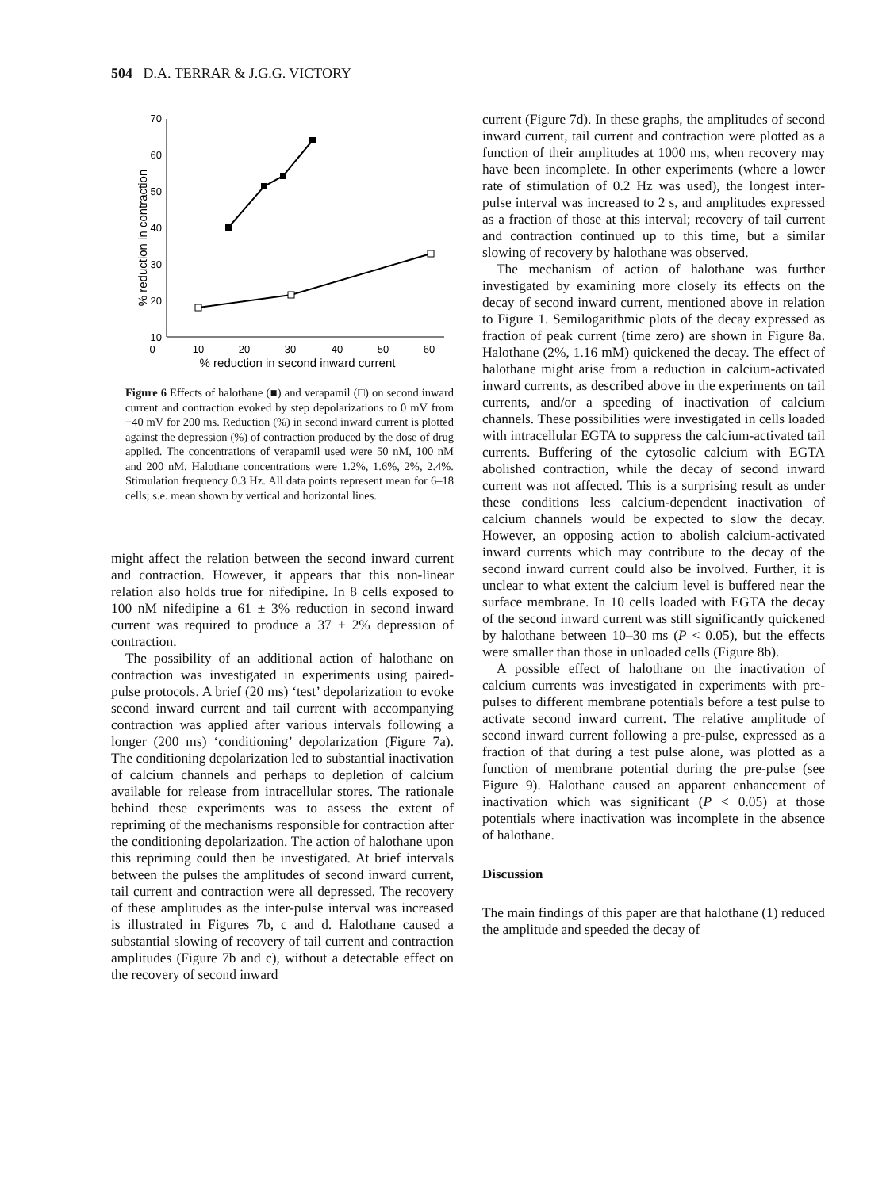504 D.A. TERRAR & J.G.G. VICTORY
% reduction in contraction
70
60
50
40
30
20
10
0
10
20
30
40
50
60
% reduction in second inward current
Figure 6 Effects of halothane (■) and verapamil (□) on second inward current and contraction evoked by step depolarizations to 0 mV from −40 mV for 200 ms. Reduction (%) in second inward current is plotted against the depression (%) of contraction produced by the dose of drug applied. The concentrations of verapamil used were 50 nM, 100 nM and 200 nM. Halothane concentrations were 1.2%, 1.6%, 2%, 2.4%. Stimulation frequency 0.3 Hz. All data points represent mean for 6–18 cells; s.e. mean shown by vertical and horizontal lines.
might affect the relation between the second inward current and contraction. However, it appears that this non-linear relation also holds true for nifedipine. In 8 cells exposed to 100 nM nifedipine a 61 ± 3% reduction in second inward current was required to produce a 37 ± 2% depression of contraction.
The possibility of an additional action of halothane on contraction was investigated in experiments using paired-pulse protocols. A brief (20 ms) ‘test’ depolarization to evoke second inward current and tail current with accompanying contraction was applied after various intervals following a longer (200 ms) ‘conditioning’ depolarization (Figure 7a). The conditioning depolarization led to substantial inactivation of calcium channels and perhaps to depletion of calcium available for release from intracellular stores. The rationale behind these experiments was to assess the extent of repriming of the mechanisms responsible for contraction after the conditioning depolarization. The action of halothane upon this repriming could then be investigated. At brief intervals between the pulses the amplitudes of second inward current, tail current and contraction were all depressed. The recovery of these amplitudes as the inter-pulse interval was increased is illustrated in Figures 7b, c and d. Halothane caused a substantial slowing of recovery of tail current and contraction amplitudes (Figure 7b and c), without a detectable effect on the recovery of second inward
current (Figure 7d). In these graphs, the amplitudes of second inward current, tail current and contraction were plotted as a function of their amplitudes at 1000 ms, when recovery may have been incomplete. In other experiments (where a lower rate of stimulation of 0.2 Hz was used), the longest inter-pulse interval was increased to 2 s, and amplitudes expressed as a fraction of those at this interval; recovery of tail current and contraction continued up to this time, but a similar slowing of recovery by halothane was observed.
The mechanism of action of halothane was further investigated by examining more closely its effects on the decay of second inward current, mentioned above in relation to Figure 1. Semilogarithmic plots of the decay expressed as fraction of peak current (time zero) are shown in Figure 8a. Halothane (2%, 1.16 mM) quickened the decay. The effect of halothane might arise from a reduction in calcium-activated inward currents, as described above in the experiments on tail currents, and/or a speeding of inactivation of calcium channels. These possibilities were investigated in cells loaded with intracellular EGTA to suppress the calcium-activated tail currents. Buffering of the cytosolic calcium with EGTA abolished contraction, while the decay of second inward current was not affected. This is a surprising result as under these conditions less calcium-dependent inactivation of calcium channels would be expected to slow the decay. However, an opposing action to abolish calcium-activated inward currents which may contribute to the decay of the second inward current could also be involved. Further, it is unclear to what extent the calcium level is buffered near the surface membrane. In 10 cells loaded with EGTA the decay of the second inward current was still significantly quickened by halothane between 10–30 ms (P < 0.05), but the effects were smaller than those in unloaded cells (Figure 8b).
A possible effect of halothane on the inactivation of calcium currents was investigated in experiments with pre-pulses to different membrane potentials before a test pulse to activate second inward current. The relative amplitude of second inward current following a pre-pulse, expressed as a fraction of that during a test pulse alone, was plotted as a function of membrane potential during the pre-pulse (see Figure 9). Halothane caused an apparent enhancement of inactivation which was significant (P < 0.05) at those potentials where inactivation was incomplete in the absence of halothane.
Discussion
The main findings of this paper are that halothane (1) reduced the amplitude and speeded the decay of